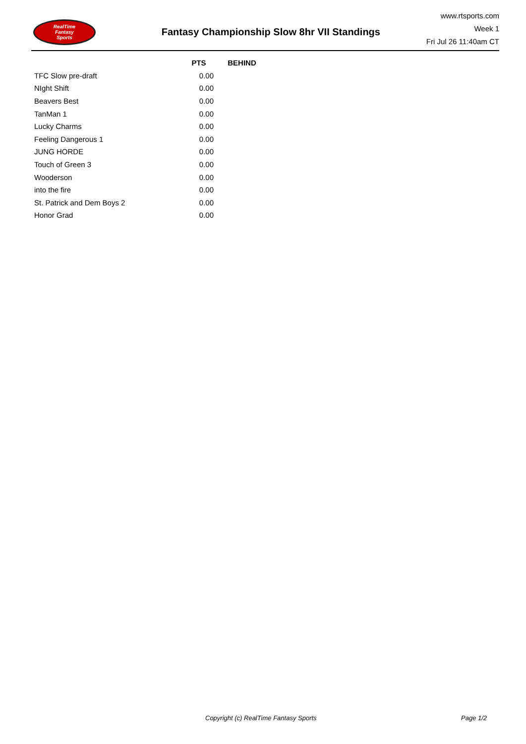RealTime
Fantasy
Sports
Fantasy Championship Slow 8hr VII Standings
www.rtsports.com
Week 1
Fri Jul 26 11:40am CT
| | PTS | BEHIND |
| --- | --- | --- |
| TFC Slow pre-draft | 0.00 | |
| NIght Shift | 0.00 | |
| Beavers Best | 0.00 | |
| TanMan 1 | 0.00 | |
| Lucky Charms | 0.00 | |
| Feeling Dangerous 1 | 0.00 | |
| JUNG HORDE | 0.00 | |
| Touch of Green 3 | 0.00 | |
| Wooderson | 0.00 | |
| into the fire | 0.00 | |
| St. Patrick and Dem Boys 2 | 0.00 | |
| Honor Grad | 0.00 | |
Copyright (c) RealTime Fantasy Sports Page 1/2